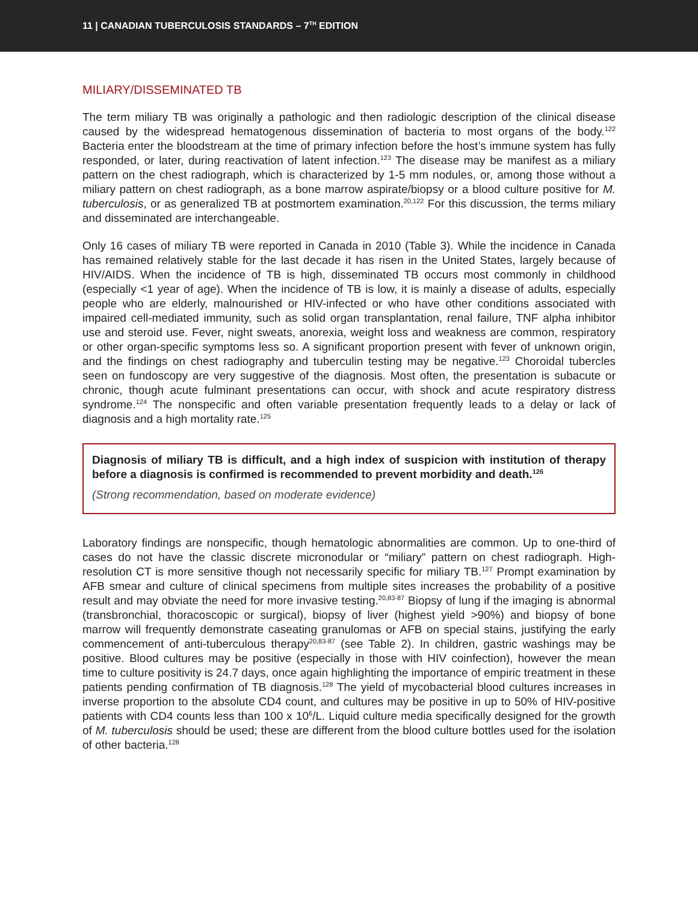11 | CANADIAN TUBERCULOSIS STANDARDS – 7<sup>TH</sup> EDITION
MILIARY/DISSEMINATED TB
The term miliary TB was originally a pathologic and then radiologic description of the clinical disease caused by the widespread hematogenous dissemination of bacteria to most organs of the body.<sup>122</sup> Bacteria enter the bloodstream at the time of primary infection before the host’s immune system has fully responded, or later, during reactivation of latent infection.<sup>123</sup> The disease may be manifest as a miliary pattern on the chest radiograph, which is characterized by 1-5 mm nodules, or, among those without a miliary pattern on chest radiograph, as a bone marrow aspirate/biopsy or a blood culture positive for M. tuberculosis, or as generalized TB at postmortem examination.<sup>20,122</sup> For this discussion, the terms miliary and disseminated are interchangeable.
Only 16 cases of miliary TB were reported in Canada in 2010 (Table 3). While the incidence in Canada has remained relatively stable for the last decade it has risen in the United States, largely because of HIV/AIDS. When the incidence of TB is high, disseminated TB occurs most commonly in childhood (especially <1 year of age). When the incidence of TB is low, it is mainly a disease of adults, especially people who are elderly, malnourished or HIV-infected or who have other conditions associated with impaired cell-mediated immunity, such as solid organ transplantation, renal failure, TNF alpha inhibitor use and steroid use. Fever, night sweats, anorexia, weight loss and weakness are common, respiratory or other organ-specific symptoms less so. A significant proportion present with fever of unknown origin, and the findings on chest radiography and tuberculin testing may be negative.<sup>123</sup> Choroidal tubercles seen on fundoscopy are very suggestive of the diagnosis. Most often, the presentation is subacute or chronic, though acute fulminant presentations can occur, with shock and acute respiratory distress syndrome.<sup>124</sup> The nonspecific and often variable presentation frequently leads to a delay or lack of diagnosis and a high mortality rate.<sup>125</sup>
Diagnosis of miliary TB is difficult, and a high index of suspicion with institution of therapy before a diagnosis is confirmed is recommended to prevent morbidity and death.<sup>126</sup>
(Strong recommendation, based on moderate evidence)
Laboratory findings are nonspecific, though hematologic abnormalities are common. Up to one-third of cases do not have the classic discrete micronodular or “miliary” pattern on chest radiograph. High-resolution CT is more sensitive though not necessarily specific for miliary TB.<sup>127</sup> Prompt examination by AFB smear and culture of clinical specimens from multiple sites increases the probability of a positive result and may obviate the need for more invasive testing.<sup>20,83-87</sup> Biopsy of lung if the imaging is abnormal (transbronchial, thoracoscopic or surgical), biopsy of liver (highest yield >90%) and biopsy of bone marrow will frequently demonstrate caseating granulomas or AFB on special stains, justifying the early commencement of anti-tuberculous therapy<sup>20,83-87</sup> (see Table 2). In children, gastric washings may be positive. Blood cultures may be positive (especially in those with HIV coinfection), however the mean time to culture positivity is 24.7 days, once again highlighting the importance of empiric treatment in these patients pending confirmation of TB diagnosis.<sup>128</sup> The yield of mycobacterial blood cultures increases in inverse proportion to the absolute CD4 count, and cultures may be positive in up to 50% of HIV-positive patients with CD4 counts less than 100 x 10<sup>6</sup>/L. Liquid culture media specifically designed for the growth of M. tuberculosis should be used; these are different from the blood culture bottles used for the isolation of other bacteria.<sup>128</sup>